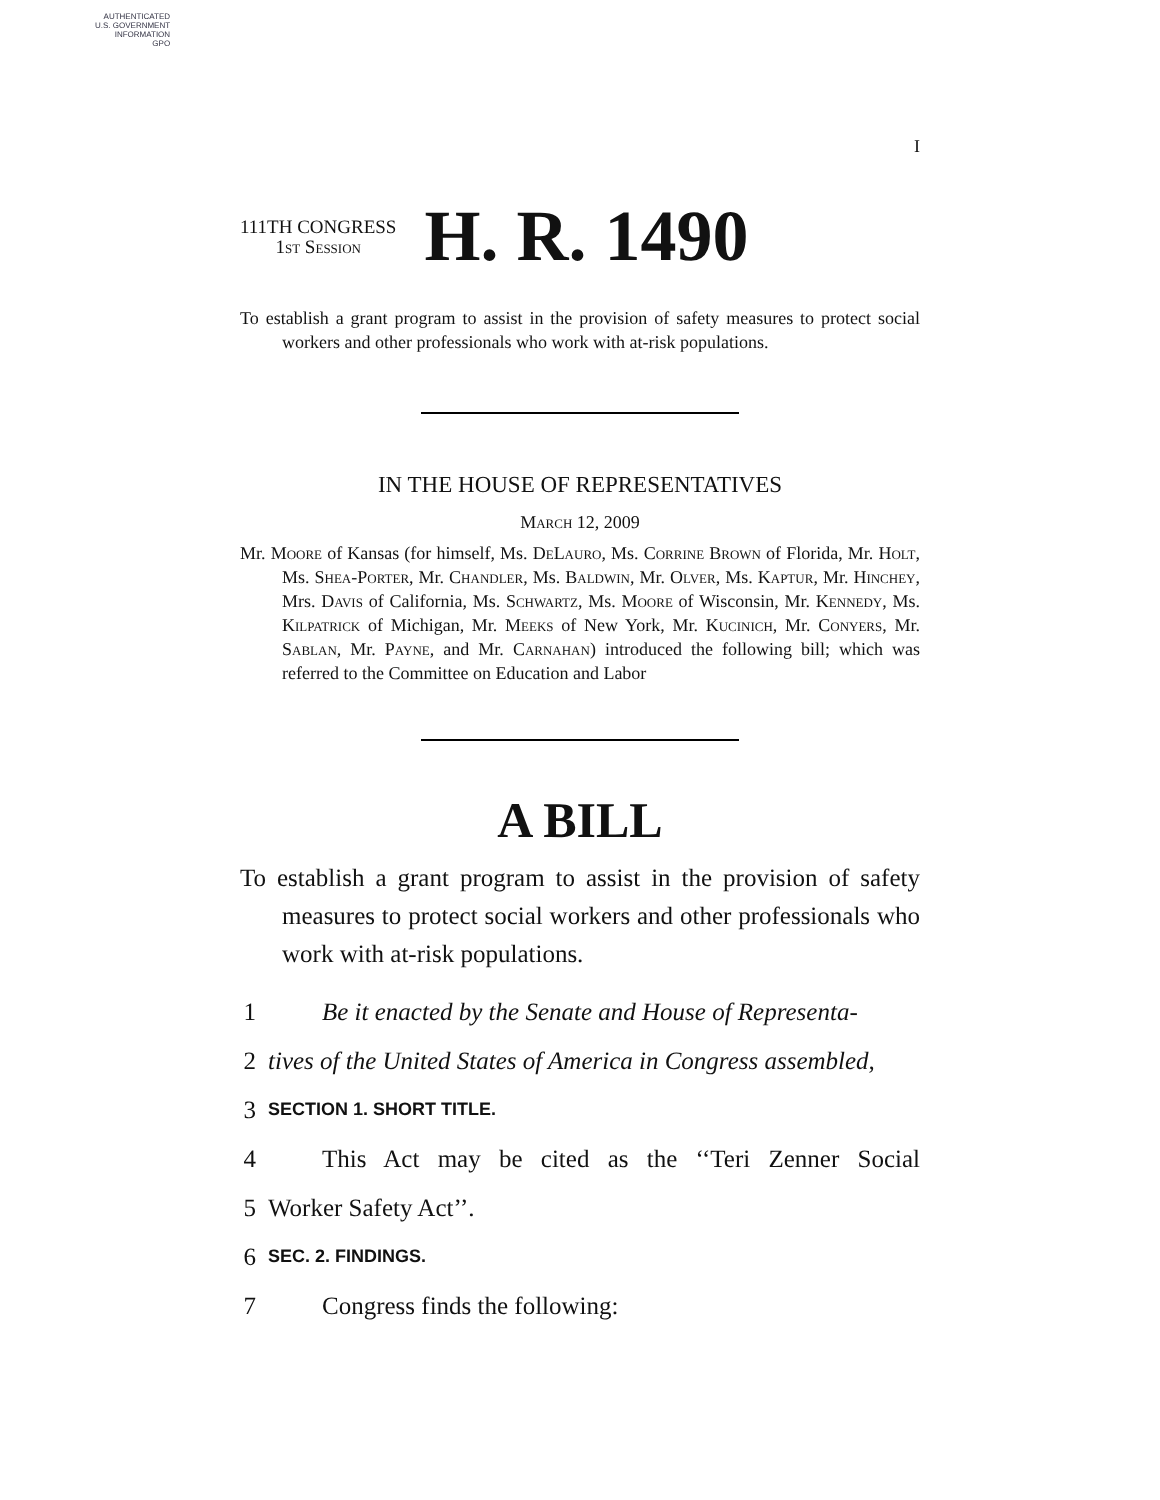AUTHENTICATED
U.S. GOVERNMENT
INFORMATION
GPO
I
111TH CONGRESS
1st Session
H. R. 1490
To establish a grant program to assist in the provision of safety measures to protect social workers and other professionals who work with at-risk populations.
IN THE HOUSE OF REPRESENTATIVES
March 12, 2009
Mr. Moore of Kansas (for himself, Ms. DeLauro, Ms. Corrine Brown of Florida, Mr. Holt, Ms. Shea-Porter, Mr. Chandler, Ms. Baldwin, Mr. Olver, Ms. Kaptur, Mr. Hinchey, Mrs. Davis of California, Ms. Schwartz, Ms. Moore of Wisconsin, Mr. Kennedy, Ms. Kilpatrick of Michigan, Mr. Meeks of New York, Mr. Kucinich, Mr. Conyers, Mr. Sablan, Mr. Payne, and Mr. Carnahan) introduced the following bill; which was referred to the Committee on Education and Labor
A BILL
To establish a grant program to assist in the provision of safety measures to protect social workers and other professionals who work with at-risk populations.
1 Be it enacted by the Senate and House of Representa-
2 tives of the United States of America in Congress assembled,
3 SECTION 1. SHORT TITLE.
4 This Act may be cited as the ‘‘Teri Zenner Social
5 Worker Safety Act’’.
6 SEC. 2. FINDINGS.
7 Congress finds the following: